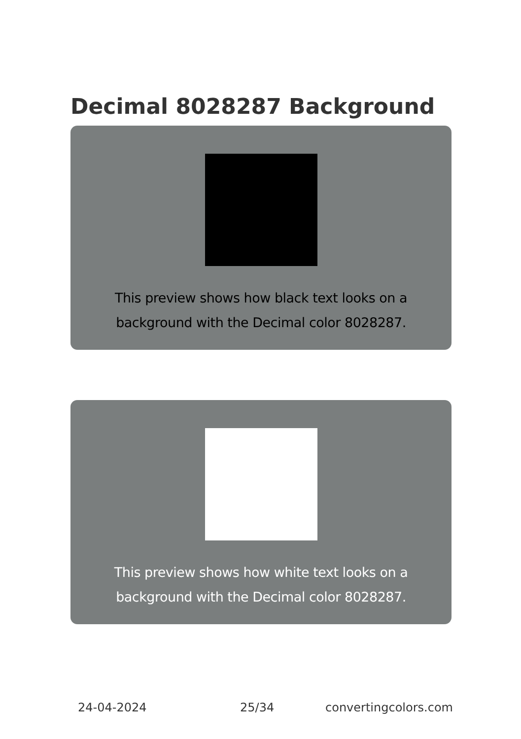Decimal 8028287 Background
This preview shows how black text looks on a background with the Decimal color 8028287.
This preview shows how white text looks on a background with the Decimal color 8028287.
24-04-2024 25/34 convertingcolors.com